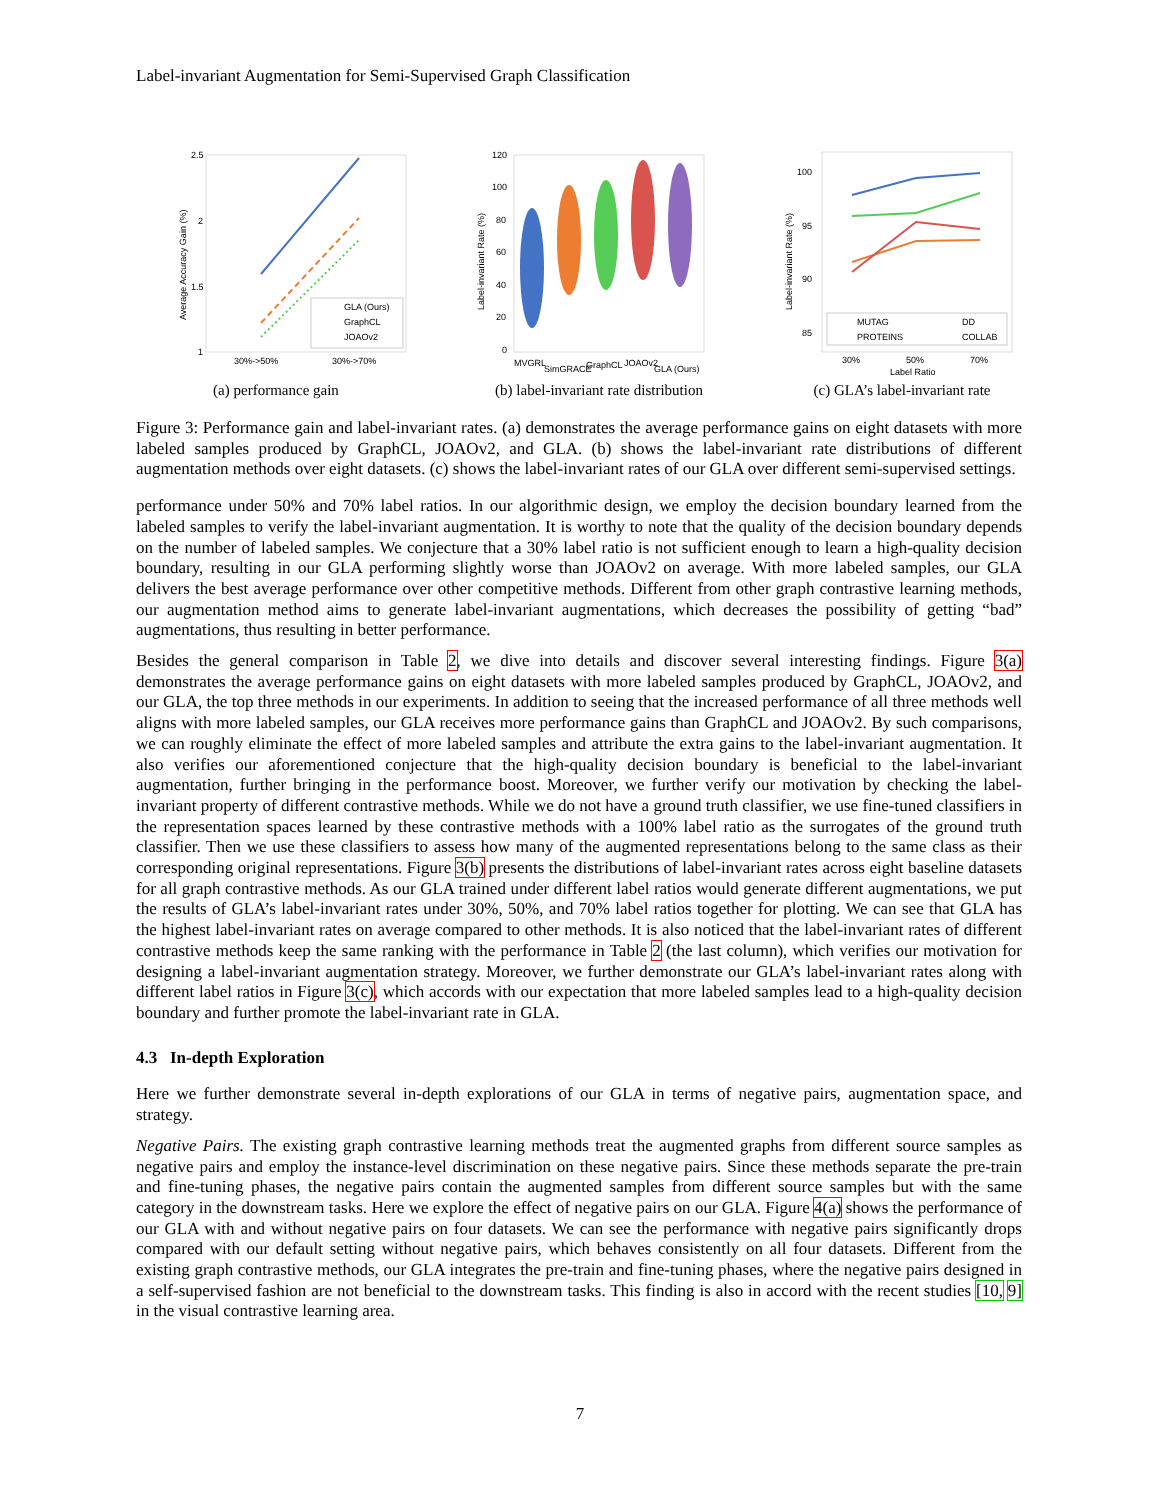Label-invariant Augmentation for Semi-Supervised Graph Classification
2.5
2
1.5
1
30%->50%
30%->70%
Average Accuracy Gain (%)
GLA (Ours)
GraphCL
JOAOv2
(a) performance gain
120
100
80
60
40
20
0
Label-invariant Rate (%)
MVGRL
SimGRACE
GraphCL
JOAOv2
GLA (Ours)
(b) label-invariant rate distribution
100
95
90
85
Label-invariant Rate (%)
MUTAG
DD
PROTEINS
COLLAB
30%
50%
70%
Label Ratio
(c) GLA’s label-invariant rate
Figure 3: Performance gain and label-invariant rates. (a) demonstrates the average performance gains on eight datasets with more labeled samples produced by GraphCL, JOAOv2, and GLA. (b) shows the label-invariant rate distributions of different augmentation methods over eight datasets. (c) shows the label-invariant rates of our GLA over different semi-supervised settings.
performance under 50% and 70% label ratios. In our algorithmic design, we employ the decision boundary learned from the labeled samples to verify the label-invariant augmentation. It is worthy to note that the quality of the decision boundary depends on the number of labeled samples. We conjecture that a 30% label ratio is not sufficient enough to learn a high-quality decision boundary, resulting in our GLA performing slightly worse than JOAOv2 on average. With more labeled samples, our GLA delivers the best average performance over other competitive methods. Different from other graph contrastive learning methods, our augmentation method aims to generate label-invariant augmentations, which decreases the possibility of getting “bad” augmentations, thus resulting in better performance.
Besides the general comparison in Table 2, we dive into details and discover several interesting findings. Figure 3(a) demonstrates the average performance gains on eight datasets with more labeled samples produced by GraphCL, JOAOv2, and our GLA, the top three methods in our experiments. In addition to seeing that the increased performance of all three methods well aligns with more labeled samples, our GLA receives more performance gains than GraphCL and JOAOv2. By such comparisons, we can roughly eliminate the effect of more labeled samples and attribute the extra gains to the label-invariant augmentation. It also verifies our aforementioned conjecture that the high-quality decision boundary is beneficial to the label-invariant augmentation, further bringing in the performance boost. Moreover, we further verify our motivation by checking the label-invariant property of different contrastive methods. While we do not have a ground truth classifier, we use fine-tuned classifiers in the representation spaces learned by these contrastive methods with a 100% label ratio as the surrogates of the ground truth classifier. Then we use these classifiers to assess how many of the augmented representations belong to the same class as their corresponding original representations. Figure 3(b) presents the distributions of label-invariant rates across eight baseline datasets for all graph contrastive methods. As our GLA trained under different label ratios would generate different augmentations, we put the results of GLA’s label-invariant rates under 30%, 50%, and 70% label ratios together for plotting. We can see that GLA has the highest label-invariant rates on average compared to other methods. It is also noticed that the label-invariant rates of different contrastive methods keep the same ranking with the performance in Table 2 (the last column), which verifies our motivation for designing a label-invariant augmentation strategy. Moreover, we further demonstrate our GLA’s label-invariant rates along with different label ratios in Figure 3(c), which accords with our expectation that more labeled samples lead to a high-quality decision boundary and further promote the label-invariant rate in GLA.
4.3 In-depth Exploration
Here we further demonstrate several in-depth explorations of our GLA in terms of negative pairs, augmentation space, and strategy.
Negative Pairs. The existing graph contrastive learning methods treat the augmented graphs from different source samples as negative pairs and employ the instance-level discrimination on these negative pairs. Since these methods separate the pre-train and fine-tuning phases, the negative pairs contain the augmented samples from different source samples but with the same category in the downstream tasks. Here we explore the effect of negative pairs on our GLA. Figure 4(a) shows the performance of our GLA with and without negative pairs on four datasets. We can see the performance with negative pairs significantly drops compared with our default setting without negative pairs, which behaves consistently on all four datasets. Different from the existing graph contrastive methods, our GLA integrates the pre-train and fine-tuning phases, where the negative pairs designed in a self-supervised fashion are not beneficial to the downstream tasks. This finding is also in accord with the recent studies [10, 9] in the visual contrastive learning area.
7